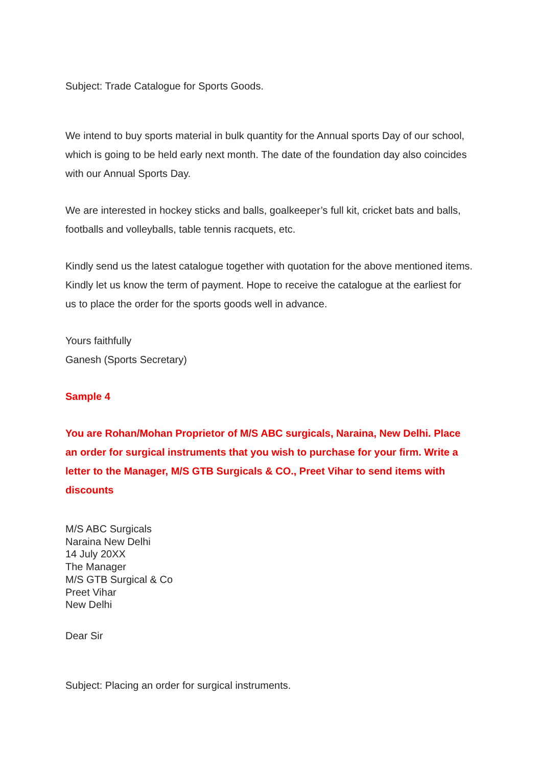Subject: Trade Catalogue for Sports Goods.
We intend to buy sports material in bulk quantity for the Annual sports Day of our school, which is going to be held early next month. The date of the foundation day also coincides with our Annual Sports Day.
We are interested in hockey sticks and balls, goalkeeper’s full kit, cricket bats and balls, footballs and volleyballs, table tennis racquets, etc.
Kindly send us the latest catalogue together with quotation for the above mentioned items. Kindly let us know the term of payment. Hope to receive the catalogue at the earliest for us to place the order for the sports goods well in advance.
Yours faithfully
Ganesh (Sports Secretary)
Sample 4
You are Rohan/Mohan Proprietor of M/S ABC surgicals, Naraina, New Delhi. Place an order for surgical instruments that you wish to purchase for your firm. Write a letter to the Manager, M/S GTB Surgicals & CO., Preet Vihar to send items with discounts
M/S ABC Surgicals
Naraina New Delhi
14 July 20XX
The Manager
M/S GTB Surgical & Co
Preet Vihar
New Delhi
Dear Sir
Subject: Placing an order for surgical instruments.